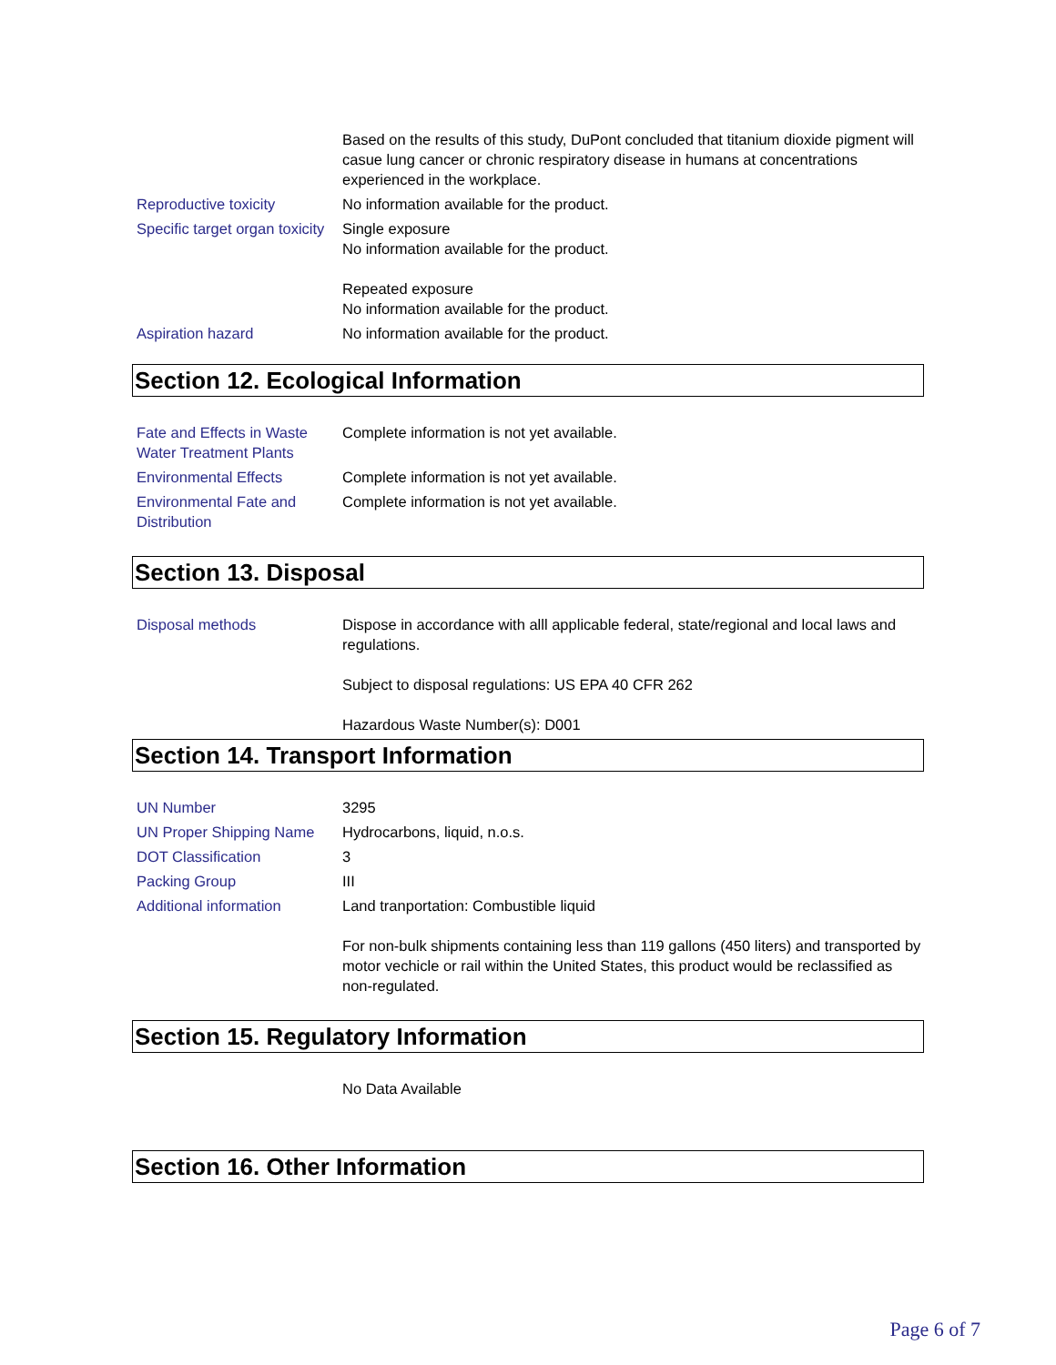| | Based on the results of this study, DuPont concluded that titanium dioxide pigment will casue lung cancer or chronic respiratory disease in humans at concentrations experienced in the workplace. |
| Reproductive toxicity | No information available for the product. |
| Specific target organ toxicity | Single exposure No information available for the product. Repeated exposure No information available for the product. |
| Aspiration hazard | No information available for the product. |
Section 12. Ecological Information
| Fate and Effects in Waste Water Treatment Plants | Complete information is not yet available. |
| Environmental Effects | Complete information is not yet available. |
| Environmental Fate and Distribution | Complete information is not yet available. |
Section 13. Disposal
| Disposal methods | Dispose in accordance with alll applicable federal, state/regional and local laws and regulations. Subject to disposal regulations: US EPA 40 CFR 262 Hazardous Waste Number(s): D001 |
Section 14. Transport Information
| UN Number | 3295 |
| UN Proper Shipping Name | Hydrocarbons, liquid, n.o.s. |
| DOT Classification | 3 |
| Packing Group | III |
| Additional information | Land tranportation: Combustible liquid For non-bulk shipments containing less than 119 gallons (450 liters) and transported by motor vechicle or rail within the United States, this product would be reclassified as non-regulated. |
Section 15. Regulatory Information
| | No Data Available |
Section 16. Other Information
Page 6 of 7